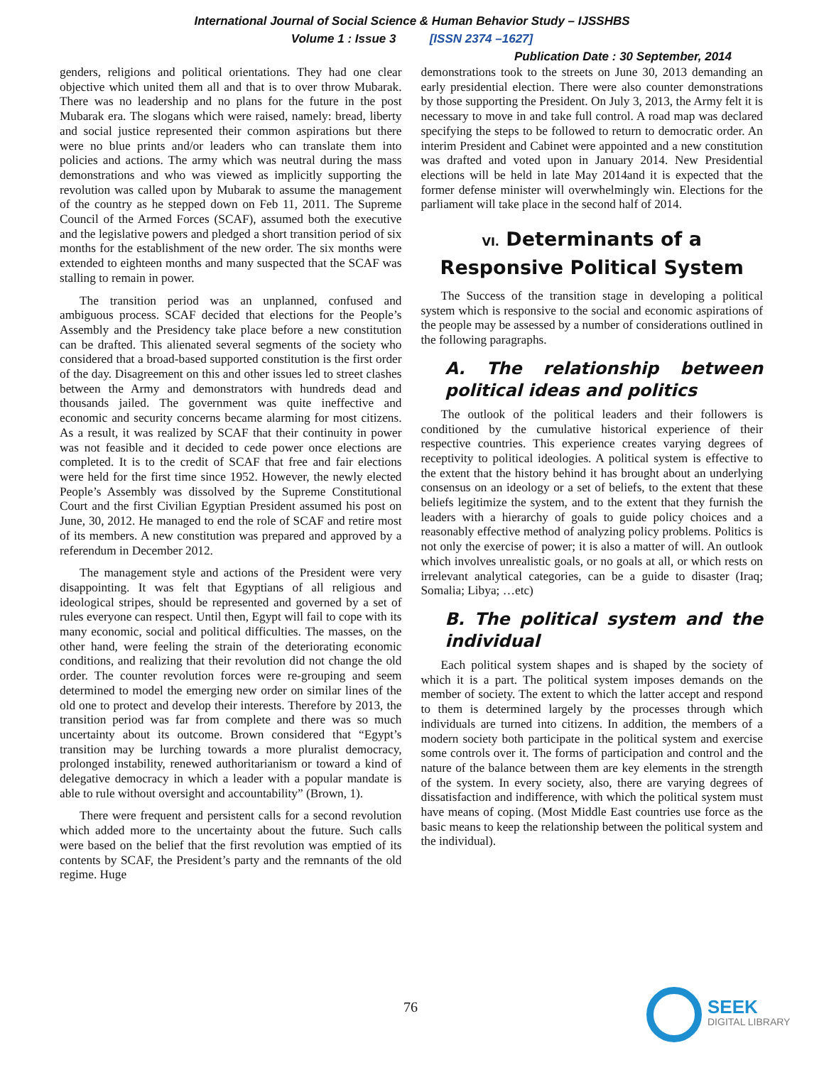International Journal of Social Science & Human Behavior Study – IJSSHBS
Volume 1 : Issue 3 [ISSN 2374 –1627]
Publication Date : 30 September, 2014
genders, religions and political orientations. They had one clear objective which united them all and that is to over throw Mubarak. There was no leadership and no plans for the future in the post Mubarak era. The slogans which were raised, namely: bread, liberty and social justice represented their common aspirations but there were no blue prints and/or leaders who can translate them into policies and actions. The army which was neutral during the mass demonstrations and who was viewed as implicitly supporting the revolution was called upon by Mubarak to assume the management of the country as he stepped down on Feb 11, 2011. The Supreme Council of the Armed Forces (SCAF), assumed both the executive and the legislative powers and pledged a short transition period of six months for the establishment of the new order. The six months were extended to eighteen months and many suspected that the SCAF was stalling to remain in power.
The transition period was an unplanned, confused and ambiguous process. SCAF decided that elections for the People’s Assembly and the Presidency take place before a new constitution can be drafted. This alienated several segments of the society who considered that a broad-based supported constitution is the first order of the day. Disagreement on this and other issues led to street clashes between the Army and demonstrators with hundreds dead and thousands jailed. The government was quite ineffective and economic and security concerns became alarming for most citizens. As a result, it was realized by SCAF that their continuity in power was not feasible and it decided to cede power once elections are completed. It is to the credit of SCAF that free and fair elections were held for the first time since 1952. However, the newly elected People’s Assembly was dissolved by the Supreme Constitutional Court and the first Civilian Egyptian President assumed his post on June, 30, 2012. He managed to end the role of SCAF and retire most of its members. A new constitution was prepared and approved by a referendum in December 2012.
The management style and actions of the President were very disappointing. It was felt that Egyptians of all religious and ideological stripes, should be represented and governed by a set of rules everyone can respect. Until then, Egypt will fail to cope with its many economic, social and political difficulties. The masses, on the other hand, were feeling the strain of the deteriorating economic conditions, and realizing that their revolution did not change the old order. The counter revolution forces were re-grouping and seem determined to model the emerging new order on similar lines of the old one to protect and develop their interests. Therefore by 2013, the transition period was far from complete and there was so much uncertainty about its outcome. Brown considered that “Egypt’s transition may be lurching towards a more pluralist democracy, prolonged instability, renewed authoritarianism or toward a kind of delegative democracy in which a leader with a popular mandate is able to rule without oversight and accountability” (Brown, 1).
There were frequent and persistent calls for a second revolution which added more to the uncertainty about the future. Such calls were based on the belief that the first revolution was emptied of its contents by SCAF, the President’s party and the remnants of the old regime. Huge
demonstrations took to the streets on June 30, 2013 demanding an early presidential election. There were also counter demonstrations by those supporting the President. On July 3, 2013, the Army felt it is necessary to move in and take full control. A road map was declared specifying the steps to be followed to return to democratic order. An interim President and Cabinet were appointed and a new constitution was drafted and voted upon in January 2014. New Presidential elections will be held in late May 2014and it is expected that the former defense minister will overwhelmingly win. Elections for the parliament will take place in the second half of 2014.
VI. Determinants of a Responsive Political System
The Success of the transition stage in developing a political system which is responsive to the social and economic aspirations of the people may be assessed by a number of considerations outlined in the following paragraphs.
A. The relationship between political ideas and politics
The outlook of the political leaders and their followers is conditioned by the cumulative historical experience of their respective countries. This experience creates varying degrees of receptivity to political ideologies. A political system is effective to the extent that the history behind it has brought about an underlying consensus on an ideology or a set of beliefs, to the extent that these beliefs legitimize the system, and to the extent that they furnish the leaders with a hierarchy of goals to guide policy choices and a reasonably effective method of analyzing policy problems. Politics is not only the exercise of power; it is also a matter of will. An outlook which involves unrealistic goals, or no goals at all, or which rests on irrelevant analytical categories, can be a guide to disaster (Iraq; Somalia; Libya; …etc)
B. The political system and the individual
Each political system shapes and is shaped by the society of which it is a part. The political system imposes demands on the member of society. The extent to which the latter accept and respond to them is determined largely by the processes through which individuals are turned into citizens. In addition, the members of a modern society both participate in the political system and exercise some controls over it. The forms of participation and control and the nature of the balance between them are key elements in the strength of the system. In every society, also, there are varying degrees of dissatisfaction and indifference, with which the political system must have means of coping. (Most Middle East countries use force as the basic means to keep the relationship between the political system and the individual).
76
SEEK
DIGITAL LIBRARY